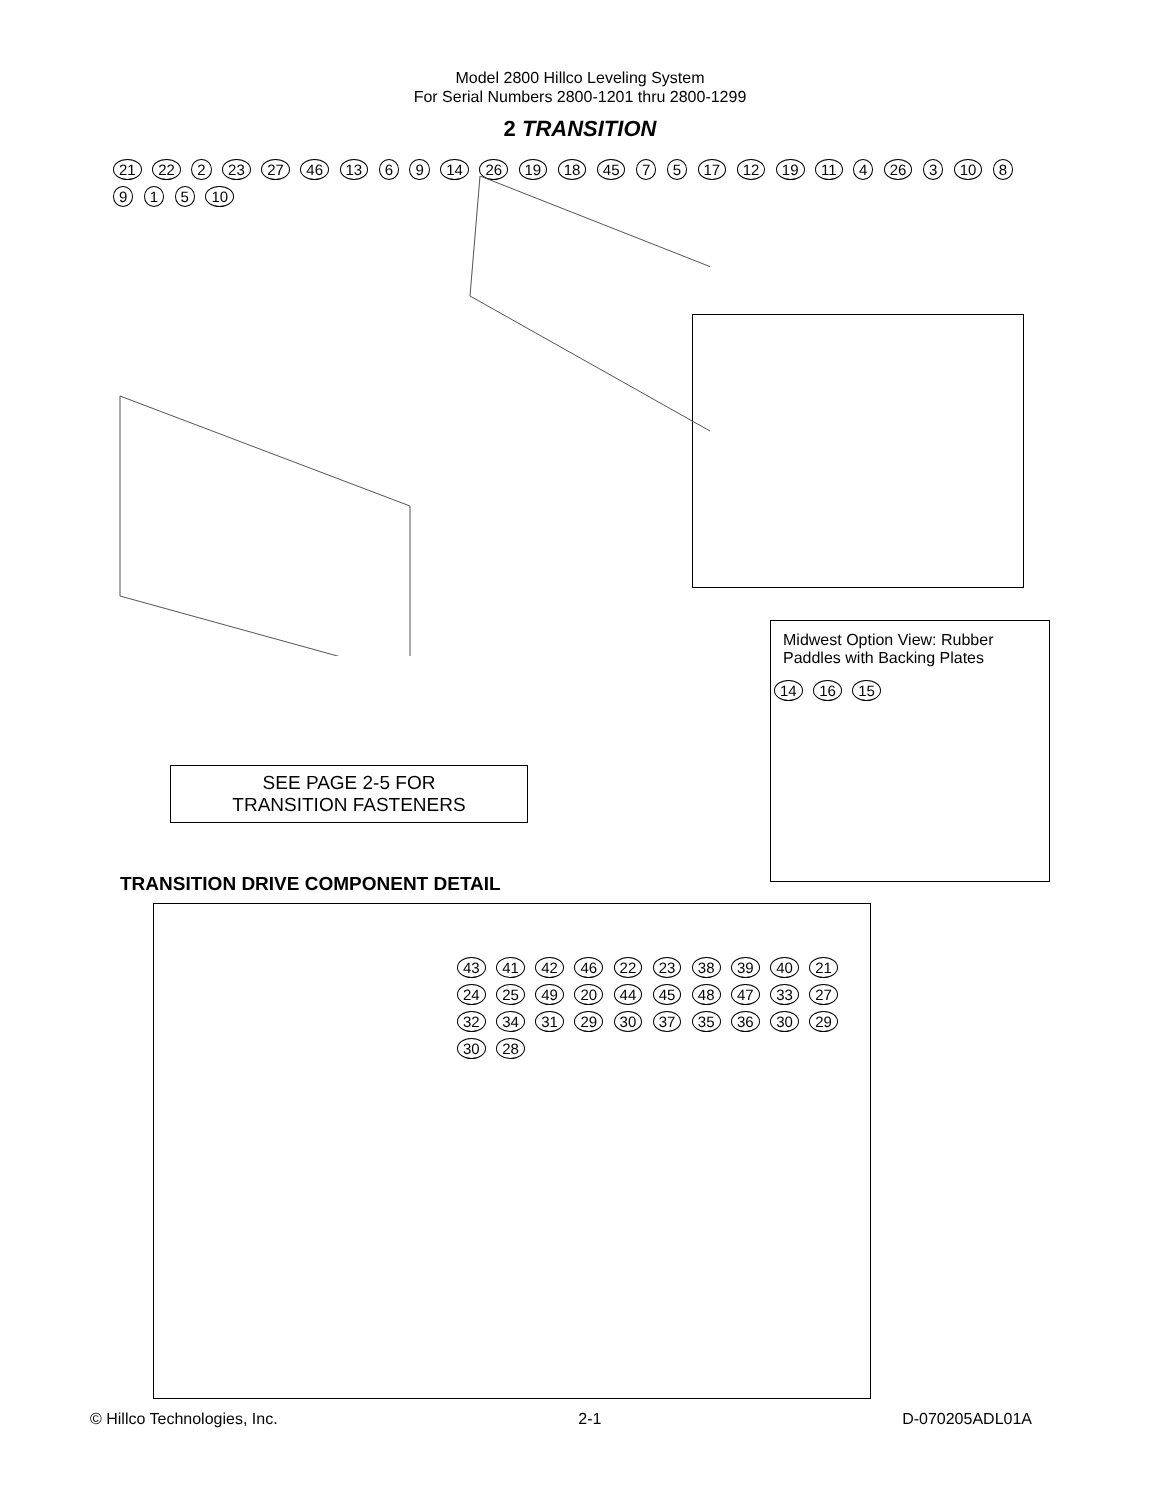Model 2800 Hillco Leveling System
For Serial Numbers 2800-1201 thru 2800-1299
2 TRANSITION
21 22 2 23 27 46 13 6 9 14 26 19 18 45 7 5 17 12 19 11 4 26 3 10 8 9 1 5 10
Midwest Option View: Rubber Paddles with Backing Plates
14 16 15
SEE PAGE 2-5 FOR
TRANSITION FASTENERS
TRANSITION DRIVE COMPONENT DETAIL
43 41 42 46 22 23 38 39 40 21 24 25 49 20 44 45 48 47 33 27 32 34 31 29 30 37 35 36 30 29 30 28
© Hillco Technologies, Inc. 2-1 D-070205ADL01A